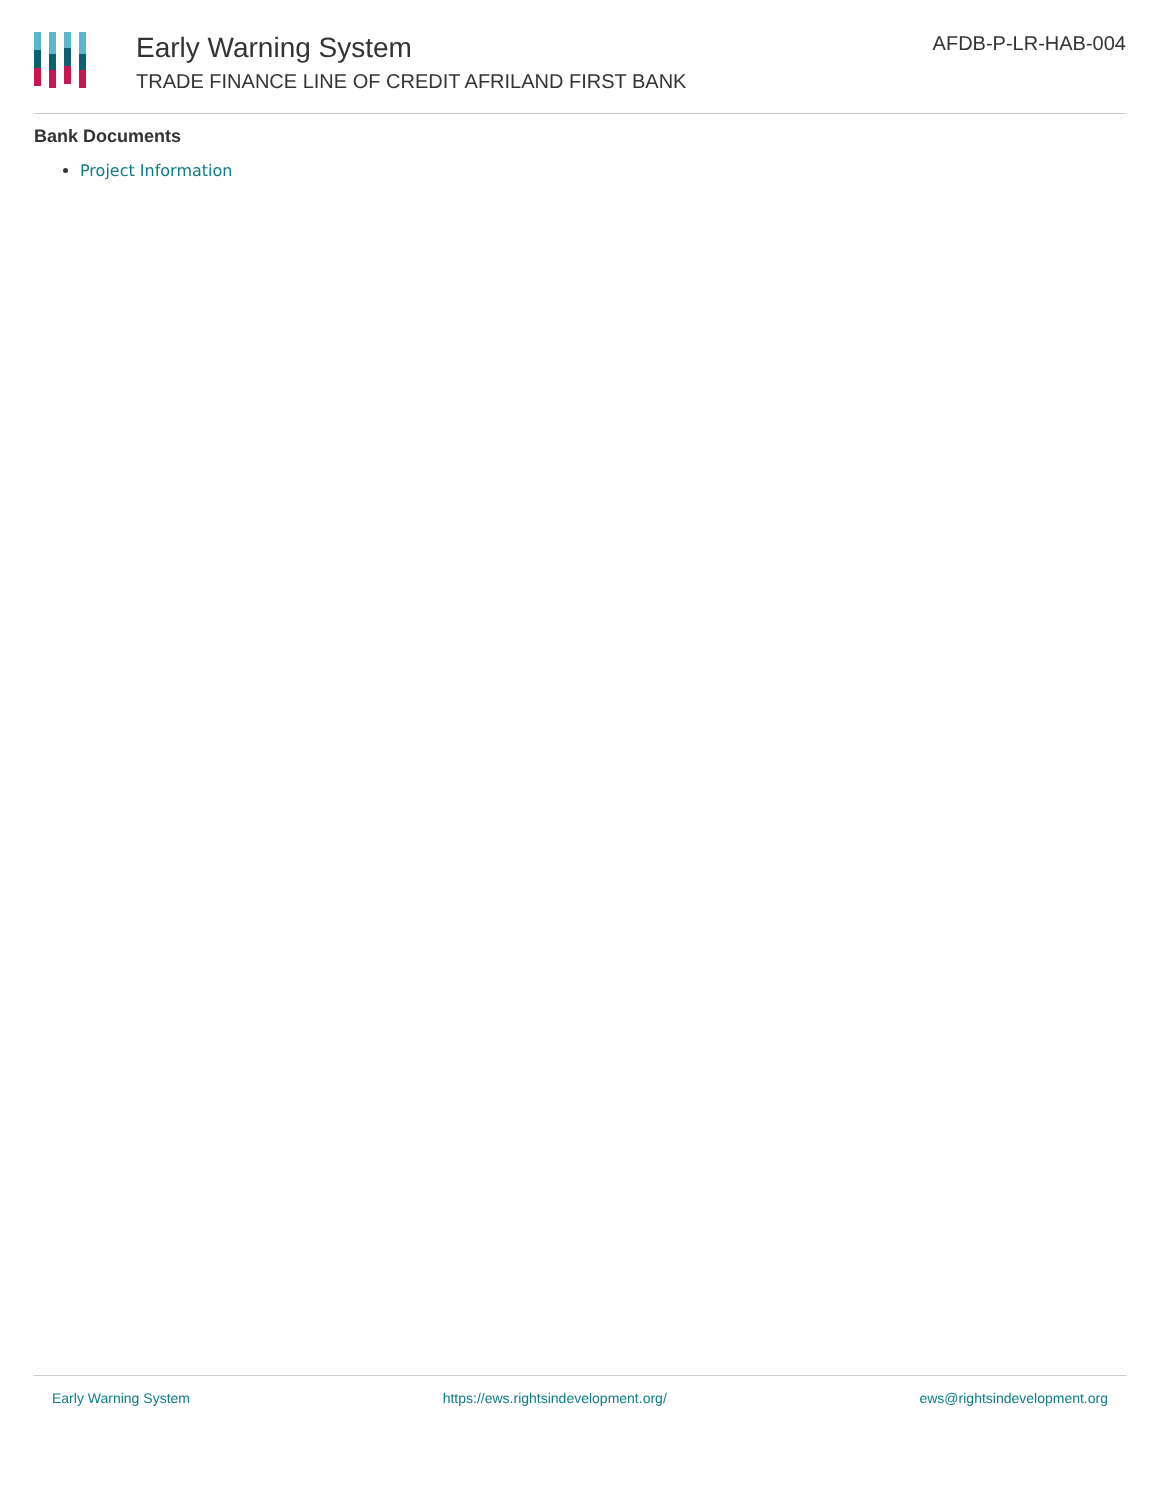Early Warning System
TRADE FINANCE LINE OF CREDIT AFRILAND FIRST BANK
AFDB-P-LR-HAB-004
Bank Documents
Project Information
Early Warning System https://ews.rightsindevelopment.org/ ews@rightsindevelopment.org